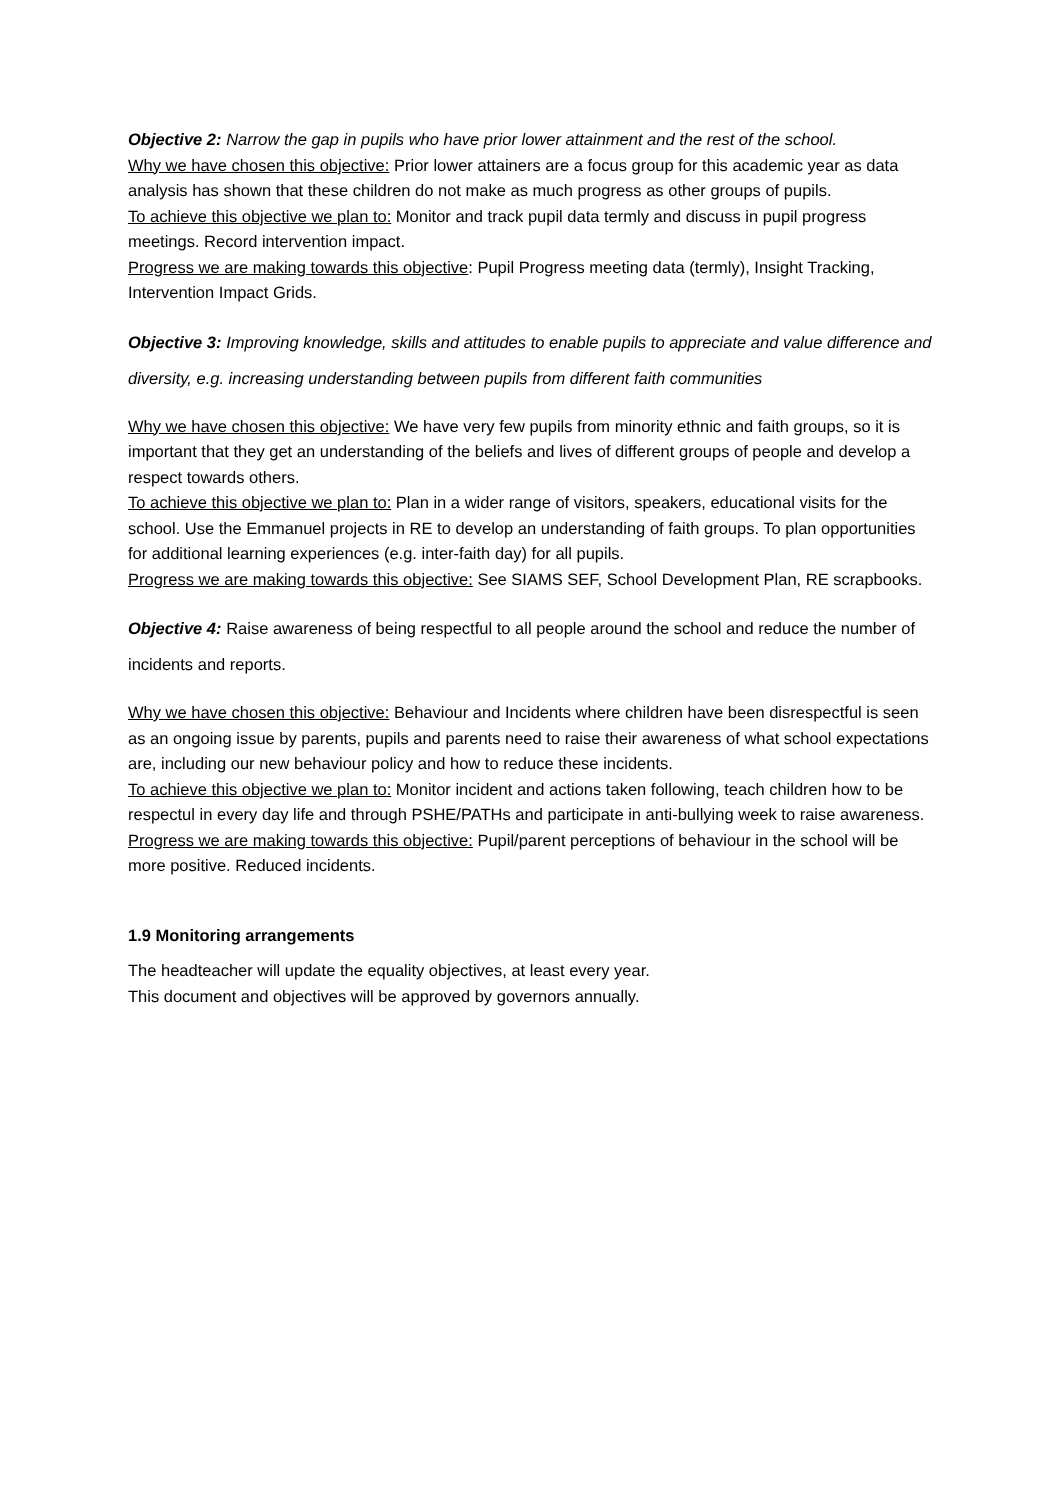Objective 2: Narrow the gap in pupils who have prior lower attainment and the rest of the school.
Why we have chosen this objective: Prior lower attainers are a focus group for this academic year as data analysis has shown that these children do not make as much progress as other groups of pupils.
To achieve this objective we plan to: Monitor and track pupil data termly and discuss in pupil progress meetings. Record intervention impact.
Progress we are making towards this objective: Pupil Progress meeting data (termly), Insight Tracking, Intervention Impact Grids.
Objective 3: Improving knowledge, skills and attitudes to enable pupils to appreciate and value difference and diversity, e.g. increasing understanding between pupils from different faith communities
Why we have chosen this objective: We have very few pupils from minority ethnic and faith groups, so it is important that they get an understanding of the beliefs and lives of different groups of people and develop a respect towards others.
To achieve this objective we plan to: Plan in a wider range of visitors, speakers, educational visits for the school. Use the Emmanuel projects in RE to develop an understanding of faith groups. To plan opportunities for additional learning experiences (e.g. inter-faith day) for all pupils.
Progress we are making towards this objective: See SIAMS SEF, School Development Plan, RE scrapbooks.
Objective 4: Raise awareness of being respectful to all people around the school and reduce the number of incidents and reports.
Why we have chosen this objective: Behaviour and Incidents where children have been disrespectful is seen as an ongoing issue by parents, pupils and parents need to raise their awareness of what school expectations are, including our new behaviour policy and how to reduce these incidents.
To achieve this objective we plan to: Monitor incident and actions taken following, teach children how to be respectul in every day life and through PSHE/PATHs and participate in anti-bullying week to raise awareness.
Progress we are making towards this objective: Pupil/parent perceptions of behaviour in the school will be more positive. Reduced incidents.
1.9 Monitoring arrangements
The headteacher will update the equality objectives, at least every year.
This document and objectives will be approved by governors annually.